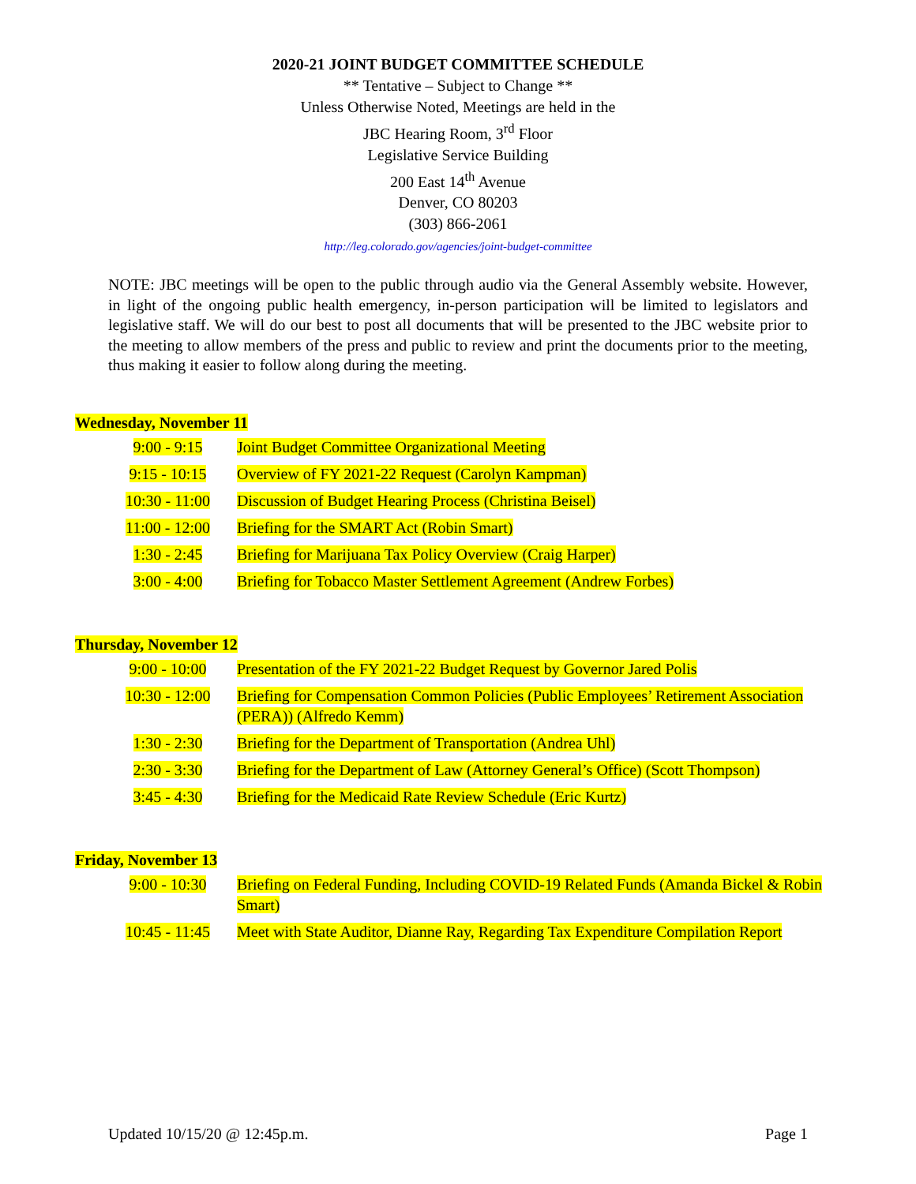2020-21 JOINT BUDGET COMMITTEE SCHEDULE
** Tentative – Subject to Change **
Unless Otherwise Noted, Meetings are held in the
JBC Hearing Room, 3<sup>rd</sup> Floor
Legislative Service Building
200 East 14<sup>th</sup> Avenue
Denver, CO 80203
(303) 866-2061
http://leg.colorado.gov/agencies/joint-budget-committee
NOTE: JBC meetings will be open to the public through audio via the General Assembly website. However, in light of the ongoing public health emergency, in-person participation will be limited to legislators and legislative staff. We will do our best to post all documents that will be presented to the JBC website prior to the meeting to allow members of the press and public to review and print the documents prior to the meeting, thus making it easier to follow along during the meeting.
Wednesday, November 11
| 9:00 - 9:15 | Joint Budget Committee Organizational Meeting |
| 9:15 - 10:15 | Overview of FY 2021-22 Request (Carolyn Kampman) |
| 10:30 - 11:00 | Discussion of Budget Hearing Process (Christina Beisel) |
| 11:00 - 12:00 | Briefing for the SMART Act (Robin Smart) |
| 1:30 - 2:45 | Briefing for Marijuana Tax Policy Overview (Craig Harper) |
| 3:00 - 4:00 | Briefing for Tobacco Master Settlement Agreement (Andrew Forbes) |
Thursday, November 12
| 9:00 - 10:00 | Presentation of the FY 2021-22 Budget Request by Governor Jared Polis |
| 10:30 - 12:00 | Briefing for Compensation Common Policies (Public Employees’ Retirement Association (PERA)) (Alfredo Kemm) |
| 1:30 - 2:30 | Briefing for the Department of Transportation (Andrea Uhl) |
| 2:30 - 3:30 | Briefing for the Department of Law (Attorney General’s Office) (Scott Thompson) |
| 3:45 - 4:30 | Briefing for the Medicaid Rate Review Schedule (Eric Kurtz) |
Friday, November 13
| 9:00 - 10:30 | Briefing on Federal Funding, Including COVID-19 Related Funds (Amanda Bickel & Robin Smart) |
| 10:45 - 11:45 | Meet with State Auditor, Dianne Ray, Regarding Tax Expenditure Compilation Report |
Updated 10/15/20 @ 12:45p.m. Page 1